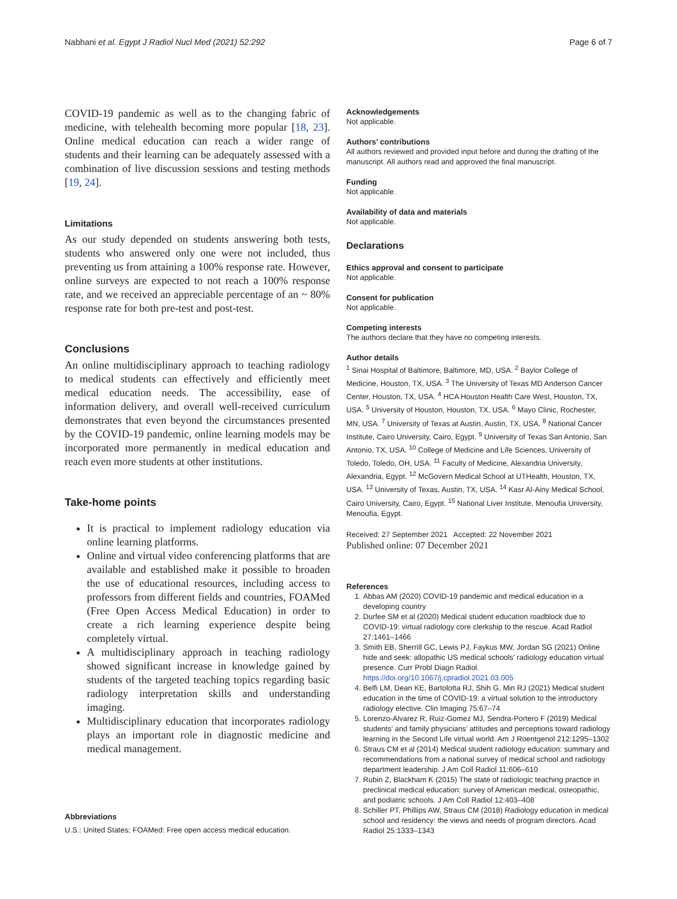Nabhani et al. Egypt J Radiol Nucl Med (2021) 52:292 Page 6 of 7
COVID-19 pandemic as well as to the changing fabric of medicine, with telehealth becoming more popular [18, 23]. Online medical education can reach a wider range of students and their learning can be adequately assessed with a combination of live discussion sessions and testing methods [19, 24].
Limitations
As our study depended on students answering both tests, students who answered only one were not included, thus preventing us from attaining a 100% response rate. However, online surveys are expected to not reach a 100% response rate, and we received an appreciable percentage of an ~ 80% response rate for both pre-test and post-test.
Conclusions
An online multidisciplinary approach to teaching radiology to medical students can effectively and efficiently meet medical education needs. The accessibility, ease of information delivery, and overall well-received curriculum demonstrates that even beyond the circumstances presented by the COVID-19 pandemic, online learning models may be incorporated more permanently in medical education and reach even more students at other institutions.
Take-home points
It is practical to implement radiology education via online learning platforms.
Online and virtual video conferencing platforms that are available and established make it possible to broaden the use of educational resources, including access to professors from different fields and countries, FOAMed (Free Open Access Medical Education) in order to create a rich learning experience despite being completely virtual.
A multidisciplinary approach in teaching radiology showed significant increase in knowledge gained by students of the targeted teaching topics regarding basic radiology interpretation skills and understanding imaging.
Multidisciplinary education that incorporates radiology plays an important role in diagnostic medicine and medical management.
Abbreviations
U.S.: United States; FOAMed: Free open access medical education.
Acknowledgements
Not applicable.
Authors’ contributions
All authors reviewed and provided input before and during the drafting of the manuscript. All authors read and approved the final manuscript.
Funding
Not applicable.
Availability of data and materials
Not applicable.
Declarations
Ethics approval and consent to participate
Not applicable.
Consent for publication
Not applicable.
Competing interests
The authors declare that they have no competing interests.
Author details
<sup>1</sup> Sinai Hospital of Baltimore, Baltimore, MD, USA. <sup>2</sup> Baylor College of Medicine, Houston, TX, USA. <sup>3</sup> The University of Texas MD Anderson Cancer Center, Houston, TX, USA. <sup>4</sup> HCA Houston Health Care West, Houston, TX, USA. <sup>5</sup> University of Houston, Houston, TX, USA. <sup>6</sup> Mayo Clinic, Rochester, MN, USA. <sup>7</sup> University of Texas at Austin, Austin, TX, USA. <sup>8</sup> National Cancer Institute, Cairo University, Cairo, Egypt. <sup>9</sup> University of Texas San Antonio, San Antonio, TX, USA. <sup>10</sup> College of Medicine and Life Sciences, University of Toledo, Toledo, OH, USA. <sup>11</sup> Faculty of Medicine, Alexandria University, Alexandria, Egypt. <sup>12</sup> McGovern Medical School at UTHealth, Houston, TX, USA. <sup>13</sup> University of Texas, Austin, TX, USA. <sup>14</sup> Kasr Al-Ainy Medical School, Cairo University, Cairo, Egypt. <sup>15</sup> National Liver Institute, Menoufia University, Menoufia, Egypt.
Received: 27 September 2021 Accepted: 22 November 2021
Published online: 07 December 2021
References
1. Abbas AM (2020) COVID-19 pandemic and medical education in a developing country
2. Durfee SM et al (2020) Medical student education roadblock due to COVID-19: virtual radiology core clerkship to the rescue. Acad Radiol 27:1461–1466
3. Smith EB, Sherrill GC, Lewis PJ, Faykus MW, Jordan SG (2021) Online hide and seek: allopathic US medical schools’ radiology education virtual presence. Curr Probl Diagn Radiol. https://doi.org/10.1067/j.cpradiol.2021.03.005
4. Belfi LM, Dean KE, Bartolotta RJ, Shih G, Min RJ (2021) Medical student education in the time of COVID-19: a virtual solution to the introductory radiology elective. Clin Imaging 75:67–74
5. Lorenzo-Alvarez R, Ruiz-Gomez MJ, Sendra-Portero F (2019) Medical students’ and family physicians’ attitudes and perceptions toward radiology learning in the Second Life virtual world. Am J Roentgenol 212:1295–1302
6. Straus CM et al (2014) Medical student radiology education: summary and recommendations from a national survey of medical school and radiology department leadership. J Am Coll Radiol 11:606–610
7. Rubin Z, Blackham K (2015) The state of radiologic teaching practice in preclinical medical education: survey of American medical, osteopathic, and podiatric schools. J Am Coll Radiol 12:403–408
8. Schiller PT, Phillips AW, Straus CM (2018) Radiology education in medical school and residency: the views and needs of program directors. Acad Radiol 25:1333–1343